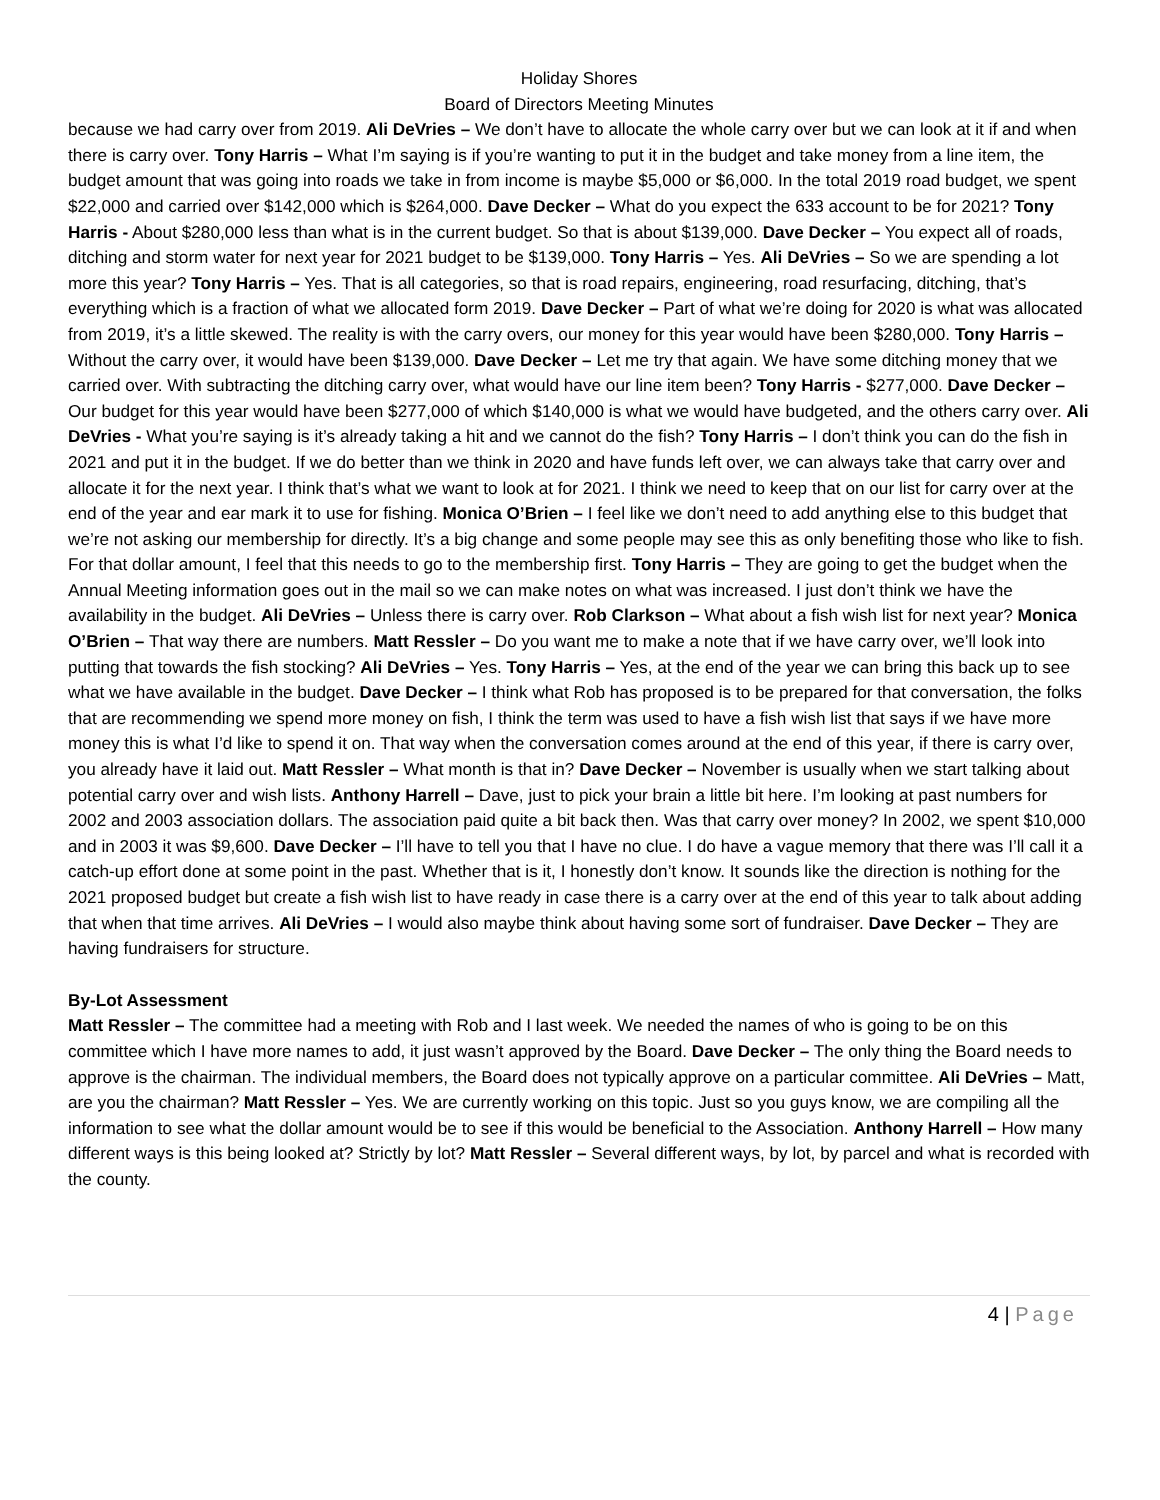Holiday Shores
Board of Directors Meeting Minutes
because we had carry over from 2019. Ali DeVries – We don’t have to allocate the whole carry over but we can look at it if and when there is carry over. Tony Harris – What I’m saying is if you’re wanting to put it in the budget and take money from a line item, the budget amount that was going into roads we take in from income is maybe $5,000 or $6,000. In the total 2019 road budget, we spent $22,000 and carried over $142,000 which is $264,000. Dave Decker – What do you expect the 633 account to be for 2021? Tony Harris - About $280,000 less than what is in the current budget. So that is about $139,000. Dave Decker – You expect all of roads, ditching and storm water for next year for 2021 budget to be $139,000. Tony Harris – Yes. Ali DeVries – So we are spending a lot more this year? Tony Harris – Yes. That is all categories, so that is road repairs, engineering, road resurfacing, ditching, that’s everything which is a fraction of what we allocated form 2019. Dave Decker – Part of what we’re doing for 2020 is what was allocated from 2019, it’s a little skewed. The reality is with the carry overs, our money for this year would have been $280,000. Tony Harris – Without the carry over, it would have been $139,000. Dave Decker – Let me try that again. We have some ditching money that we carried over. With subtracting the ditching carry over, what would have our line item been? Tony Harris - $277,000. Dave Decker – Our budget for this year would have been $277,000 of which $140,000 is what we would have budgeted, and the others carry over. Ali DeVries - What you’re saying is it’s already taking a hit and we cannot do the fish? Tony Harris – I don’t think you can do the fish in 2021 and put it in the budget. If we do better than we think in 2020 and have funds left over, we can always take that carry over and allocate it for the next year. I think that’s what we want to look at for 2021. I think we need to keep that on our list for carry over at the end of the year and ear mark it to use for fishing. Monica O’Brien – I feel like we don’t need to add anything else to this budget that we’re not asking our membership for directly. It’s a big change and some people may see this as only benefiting those who like to fish. For that dollar amount, I feel that this needs to go to the membership first. Tony Harris – They are going to get the budget when the Annual Meeting information goes out in the mail so we can make notes on what was increased. I just don’t think we have the availability in the budget. Ali DeVries – Unless there is carry over. Rob Clarkson – What about a fish wish list for next year? Monica O’Brien – That way there are numbers. Matt Ressler – Do you want me to make a note that if we have carry over, we’ll look into putting that towards the fish stocking? Ali DeVries – Yes. Tony Harris – Yes, at the end of the year we can bring this back up to see what we have available in the budget. Dave Decker – I think what Rob has proposed is to be prepared for that conversation, the folks that are recommending we spend more money on fish, I think the term was used to have a fish wish list that says if we have more money this is what I’d like to spend it on. That way when the conversation comes around at the end of this year, if there is carry over, you already have it laid out. Matt Ressler – What month is that in? Dave Decker – November is usually when we start talking about potential carry over and wish lists. Anthony Harrell – Dave, just to pick your brain a little bit here. I’m looking at past numbers for 2002 and 2003 association dollars. The association paid quite a bit back then. Was that carry over money? In 2002, we spent $10,000 and in 2003 it was $9,600. Dave Decker – I’ll have to tell you that I have no clue. I do have a vague memory that there was I’ll call it a catch-up effort done at some point in the past. Whether that is it, I honestly don’t know. It sounds like the direction is nothing for the 2021 proposed budget but create a fish wish list to have ready in case there is a carry over at the end of this year to talk about adding that when that time arrives. Ali DeVries – I would also maybe think about having some sort of fundraiser. Dave Decker – They are having fundraisers for structure.
By-Lot Assessment
Matt Ressler – The committee had a meeting with Rob and I last week. We needed the names of who is going to be on this committee which I have more names to add, it just wasn’t approved by the Board. Dave Decker – The only thing the Board needs to approve is the chairman. The individual members, the Board does not typically approve on a particular committee. Ali DeVries – Matt, are you the chairman? Matt Ressler – Yes. We are currently working on this topic. Just so you guys know, we are compiling all the information to see what the dollar amount would be to see if this would be beneficial to the Association. Anthony Harrell – How many different ways is this being looked at? Strictly by lot? Matt Ressler – Several different ways, by lot, by parcel and what is recorded with the county.
4 | Page